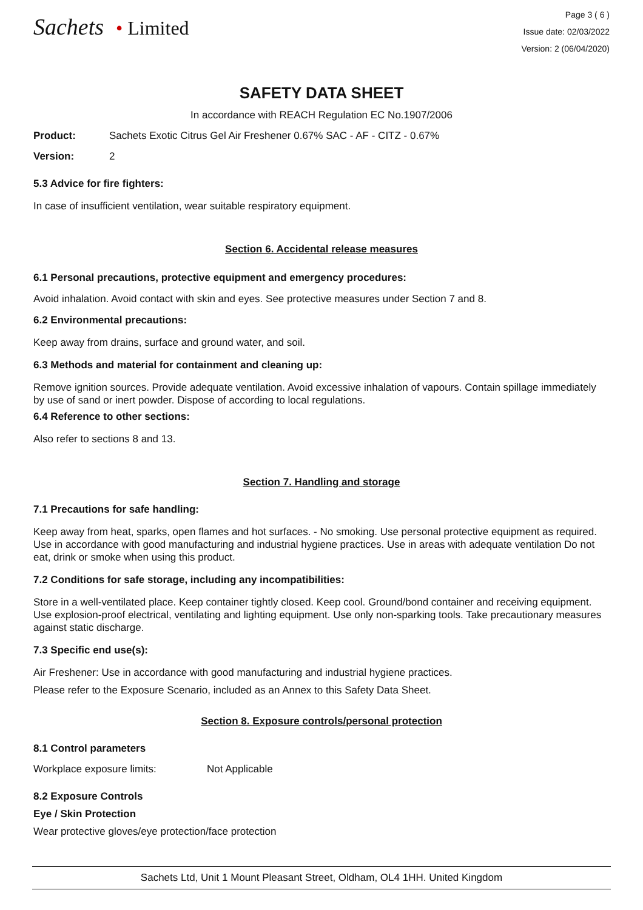Sachets • Limited
Page 3 ( 6 )
Issue date: 02/03/2022
Version: 2 (06/04/2020)
SAFETY DATA SHEET
In accordance with REACH Regulation EC No.1907/2006
Product: Sachets Exotic Citrus Gel Air Freshener 0.67% SAC - AF - CITZ - 0.67%
Version: 2
5.3 Advice for fire fighters:
In case of insufficient ventilation, wear suitable respiratory equipment.
Section 6. Accidental release measures
6.1 Personal precautions, protective equipment and emergency procedures:
Avoid inhalation. Avoid contact with skin and eyes. See protective measures under Section 7 and 8.
6.2 Environmental precautions:
Keep away from drains, surface and ground water, and soil.
6.3 Methods and material for containment and cleaning up:
Remove ignition sources. Provide adequate ventilation. Avoid excessive inhalation of vapours. Contain spillage immediately by use of sand or inert powder. Dispose of according to local regulations.
6.4 Reference to other sections:
Also refer to sections 8 and 13.
Section 7. Handling and storage
7.1 Precautions for safe handling:
Keep away from heat, sparks, open flames and hot surfaces. - No smoking. Use personal protective equipment as required. Use in accordance with good manufacturing and industrial hygiene practices. Use in areas with adequate ventilation Do not eat, drink or smoke when using this product.
7.2 Conditions for safe storage, including any incompatibilities:
Store in a well-ventilated place. Keep container tightly closed. Keep cool. Ground/bond container and receiving equipment. Use explosion-proof electrical, ventilating and lighting equipment. Use only non-sparking tools. Take precautionary measures against static discharge.
7.3 Specific end use(s):
Air Freshener: Use in accordance with good manufacturing and industrial hygiene practices.
Please refer to the Exposure Scenario, included as an Annex to this Safety Data Sheet.
Section 8. Exposure controls/personal protection
8.1 Control parameters
Workplace exposure limits: Not Applicable
8.2 Exposure Controls
Eye / Skin Protection
Wear protective gloves/eye protection/face protection
Sachets Ltd, Unit 1 Mount Pleasant Street, Oldham, OL4 1HH. United Kingdom